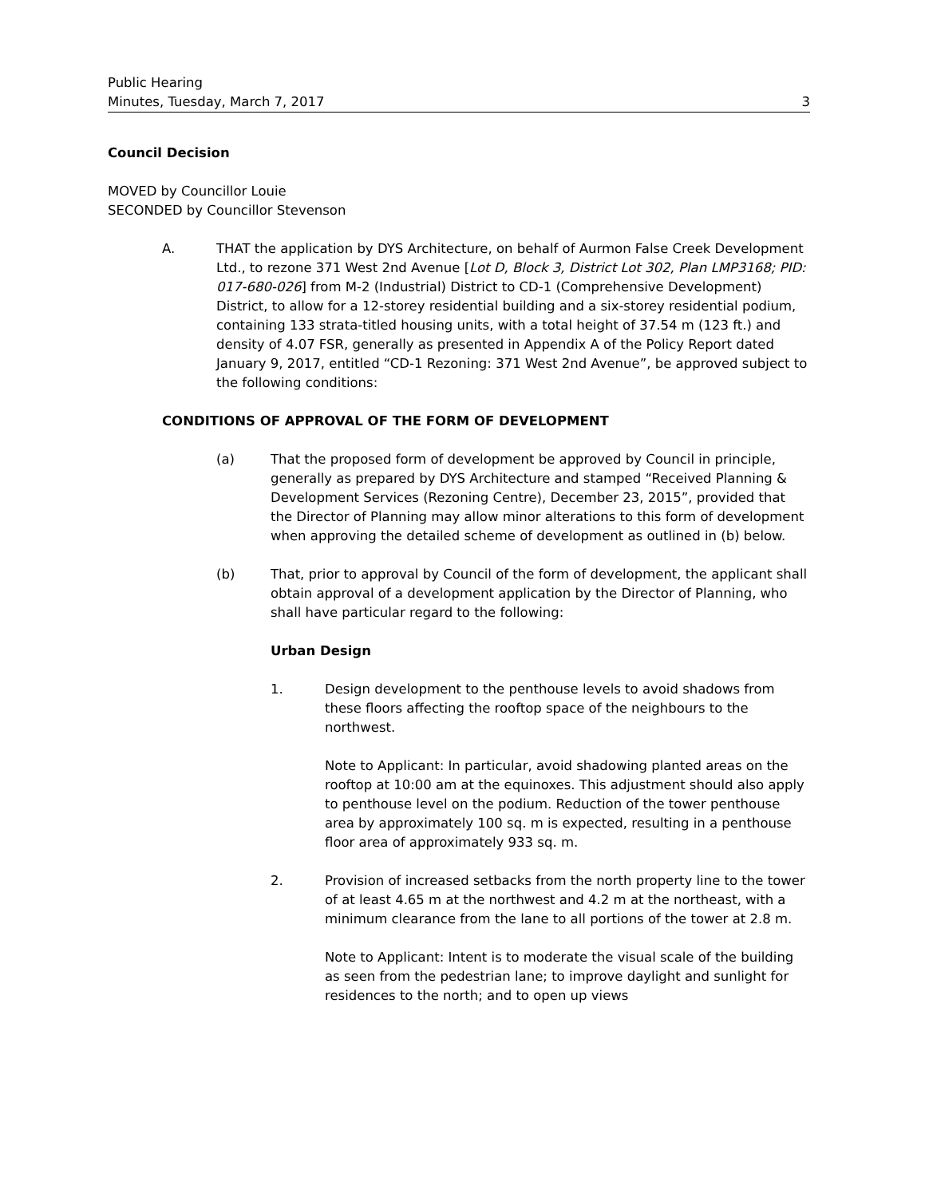Public Hearing
Minutes, Tuesday, March 7, 2017 3
Council Decision
MOVED by Councillor Louie
SECONDED by Councillor Stevenson
A. THAT the application by DYS Architecture, on behalf of Aurmon False Creek Development Ltd., to rezone 371 West 2nd Avenue [Lot D, Block 3, District Lot 302, Plan LMP3168; PID: 017-680-026] from M-2 (Industrial) District to CD-1 (Comprehensive Development) District, to allow for a 12-storey residential building and a six-storey residential podium, containing 133 strata-titled housing units, with a total height of 37.54 m (123 ft.) and density of 4.07 FSR, generally as presented in Appendix A of the Policy Report dated January 9, 2017, entitled “CD-1 Rezoning: 371 West 2nd Avenue”, be approved subject to the following conditions:
CONDITIONS OF APPROVAL OF THE FORM OF DEVELOPMENT
(a) That the proposed form of development be approved by Council in principle, generally as prepared by DYS Architecture and stamped “Received Planning & Development Services (Rezoning Centre), December 23, 2015”, provided that the Director of Planning may allow minor alterations to this form of development when approving the detailed scheme of development as outlined in (b) below.
(b) That, prior to approval by Council of the form of development, the applicant shall obtain approval of a development application by the Director of Planning, who shall have particular regard to the following:
Urban Design
1. Design development to the penthouse levels to avoid shadows from these floors affecting the rooftop space of the neighbours to the northwest.
Note to Applicant: In particular, avoid shadowing planted areas on the rooftop at 10:00 am at the equinoxes. This adjustment should also apply to penthouse level on the podium. Reduction of the tower penthouse area by approximately 100 sq. m is expected, resulting in a penthouse floor area of approximately 933 sq. m.
2. Provision of increased setbacks from the north property line to the tower of at least 4.65 m at the northwest and 4.2 m at the northeast, with a minimum clearance from the lane to all portions of the tower at 2.8 m.
Note to Applicant: Intent is to moderate the visual scale of the building as seen from the pedestrian lane; to improve daylight and sunlight for residences to the north; and to open up views